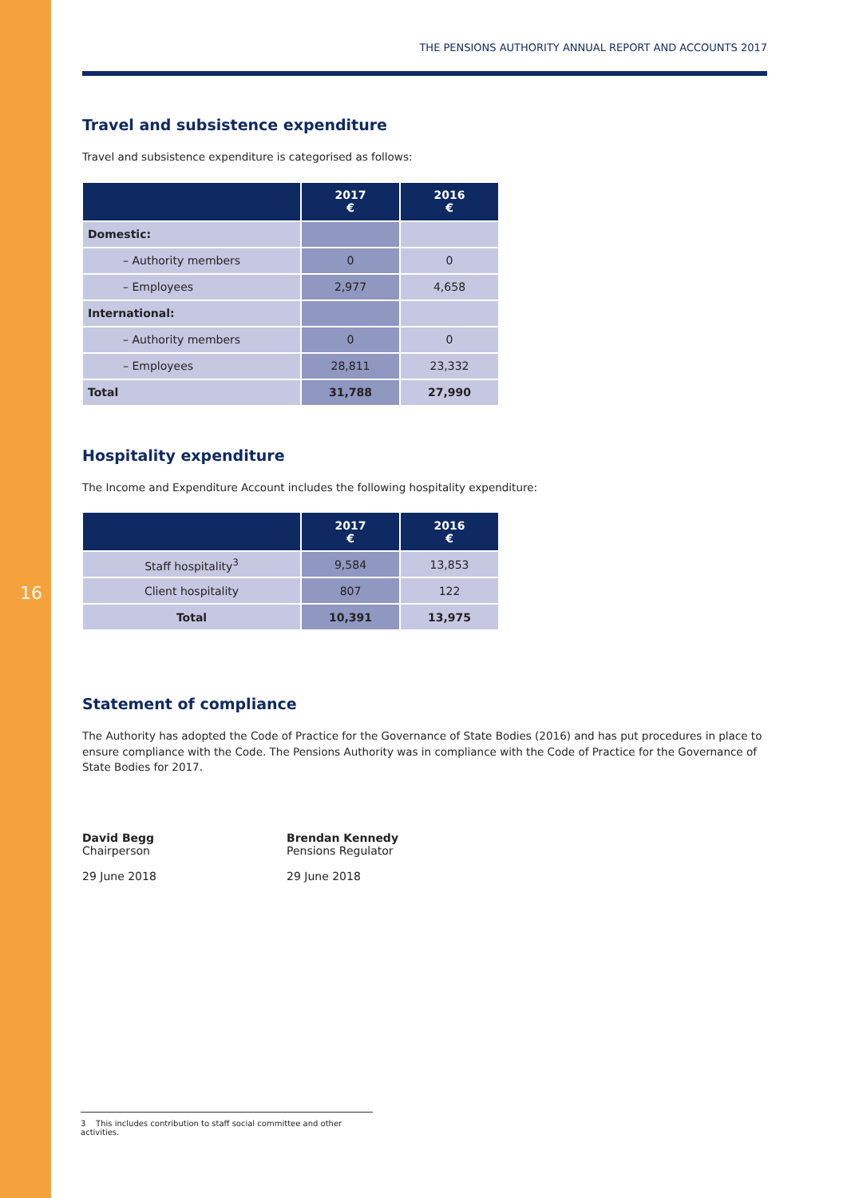16
THE PENSIONS AUTHORITY ANNUAL REPORT AND ACCOUNTS 2017
Travel and subsistence expenditure
Travel and subsistence expenditure is categorised as follows:
| | 2017 € | 2016 € |
| --- | --- | --- |
| Domestic: | | |
| – Authority members | 0 | 0 |
| – Employees | 2,977 | 4,658 |
| International: | | |
| – Authority members | 0 | 0 |
| – Employees | 28,811 | 23,332 |
| Total | 31,788 | 27,990 |
Hospitality expenditure
The Income and Expenditure Account includes the following hospitality expenditure:
| | 2017 € | 2016 € |
| --- | --- | --- |
| Staff hospitality<sup>3</sup> | 9,584 | 13,853 |
| Client hospitality | 807 | 122 |
| Total | 10,391 | 13,975 |
Statement of compliance
The Authority has adopted the Code of Practice for the Governance of State Bodies (2016) and has put procedures in place to ensure compliance with the Code. The Pensions Authority was in compliance with the Code of Practice for the Governance of State Bodies for 2017.
David Begg
Chairperson
29 June 2018
Brendan Kennedy
Pensions Regulator
29 June 2018
3 This includes contribution to staff social committee and other activities.